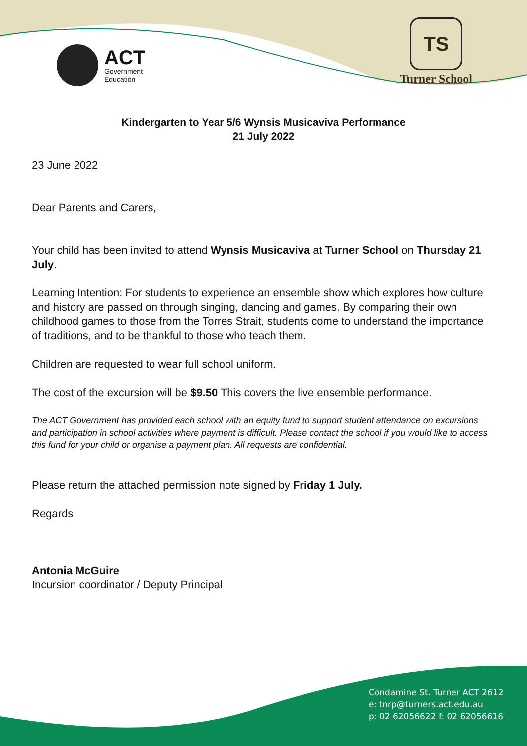ACT
Government
Education
TS
Turner School
Kindergarten to Year 5/6 Wynsis Musicaviva Performance
21 July 2022
23 June 2022
Dear Parents and Carers,
Your child has been invited to attend Wynsis Musicaviva at Turner School on Thursday 21 July.
Learning Intention: For students to experience an ensemble show which explores how culture and history are passed on through singing, dancing and games. By comparing their own childhood games to those from the Torres Strait, students come to understand the importance of traditions, and to be thankful to those who teach them.
Children are requested to wear full school uniform.
The cost of the excursion will be $9.50 This covers the live ensemble performance.
The ACT Government has provided each school with an equity fund to support student attendance on excursions and participation in school activities where payment is difficult. Please contact the school if you would like to access this fund for your child or organise a payment plan. All requests are confidential.
Please return the attached permission note signed by Friday 1 July.
Regards
Antonia McGuire
Incursion coordinator / Deputy Principal
Condamine St. Turner ACT 2612
e: tnrp@turners.act.edu.au
p: 02 62056622 f: 02 62056616